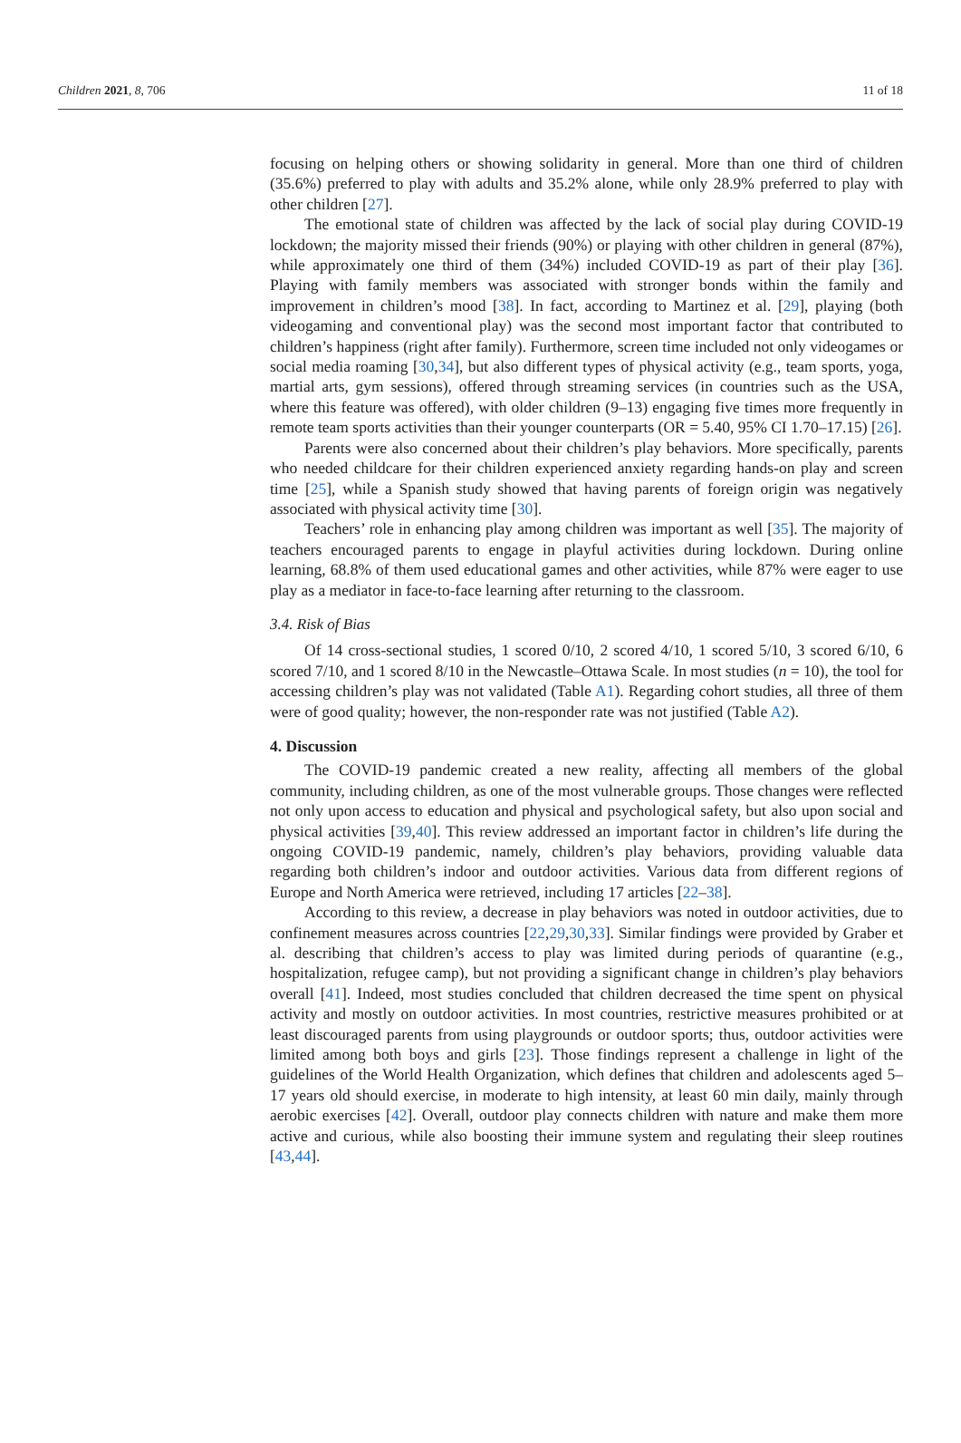Children 2021, 8, 706 11 of 18
focusing on helping others or showing solidarity in general. More than one third of children (35.6%) preferred to play with adults and 35.2% alone, while only 28.9% preferred to play with other children [27].
The emotional state of children was affected by the lack of social play during COVID-19 lockdown; the majority missed their friends (90%) or playing with other children in general (87%), while approximately one third of them (34%) included COVID-19 as part of their play [36]. Playing with family members was associated with stronger bonds within the family and improvement in children’s mood [38]. In fact, according to Martinez et al. [29], playing (both videogaming and conventional play) was the second most important factor that contributed to children’s happiness (right after family). Furthermore, screen time included not only videogames or social media roaming [30,34], but also different types of physical activity (e.g., team sports, yoga, martial arts, gym sessions), offered through streaming services (in countries such as the USA, where this feature was offered), with older children (9–13) engaging five times more frequently in remote team sports activities than their younger counterparts (OR = 5.40, 95% CI 1.70–17.15) [26].
Parents were also concerned about their children’s play behaviors. More specifically, parents who needed childcare for their children experienced anxiety regarding hands-on play and screen time [25], while a Spanish study showed that having parents of foreign origin was negatively associated with physical activity time [30].
Teachers’ role in enhancing play among children was important as well [35]. The majority of teachers encouraged parents to engage in playful activities during lockdown. During online learning, 68.8% of them used educational games and other activities, while 87% were eager to use play as a mediator in face-to-face learning after returning to the classroom.
3.4. Risk of Bias
Of 14 cross-sectional studies, 1 scored 0/10, 2 scored 4/10, 1 scored 5/10, 3 scored 6/10, 6 scored 7/10, and 1 scored 8/10 in the Newcastle–Ottawa Scale. In most studies (n = 10), the tool for accessing children’s play was not validated (Table A1). Regarding cohort studies, all three of them were of good quality; however, the non-responder rate was not justified (Table A2).
4. Discussion
The COVID-19 pandemic created a new reality, affecting all members of the global community, including children, as one of the most vulnerable groups. Those changes were reflected not only upon access to education and physical and psychological safety, but also upon social and physical activities [39,40]. This review addressed an important factor in children’s life during the ongoing COVID-19 pandemic, namely, children’s play behaviors, providing valuable data regarding both children’s indoor and outdoor activities. Various data from different regions of Europe and North America were retrieved, including 17 articles [22–38].
According to this review, a decrease in play behaviors was noted in outdoor activities, due to confinement measures across countries [22,29,30,33]. Similar findings were provided by Graber et al. describing that children’s access to play was limited during periods of quarantine (e.g., hospitalization, refugee camp), but not providing a significant change in children’s play behaviors overall [41]. Indeed, most studies concluded that children decreased the time spent on physical activity and mostly on outdoor activities. In most countries, restrictive measures prohibited or at least discouraged parents from using playgrounds or outdoor sports; thus, outdoor activities were limited among both boys and girls [23]. Those findings represent a challenge in light of the guidelines of the World Health Organization, which defines that children and adolescents aged 5–17 years old should exercise, in moderate to high intensity, at least 60 min daily, mainly through aerobic exercises [42]. Overall, outdoor play connects children with nature and make them more active and curious, while also boosting their immune system and regulating their sleep routines [43,44].